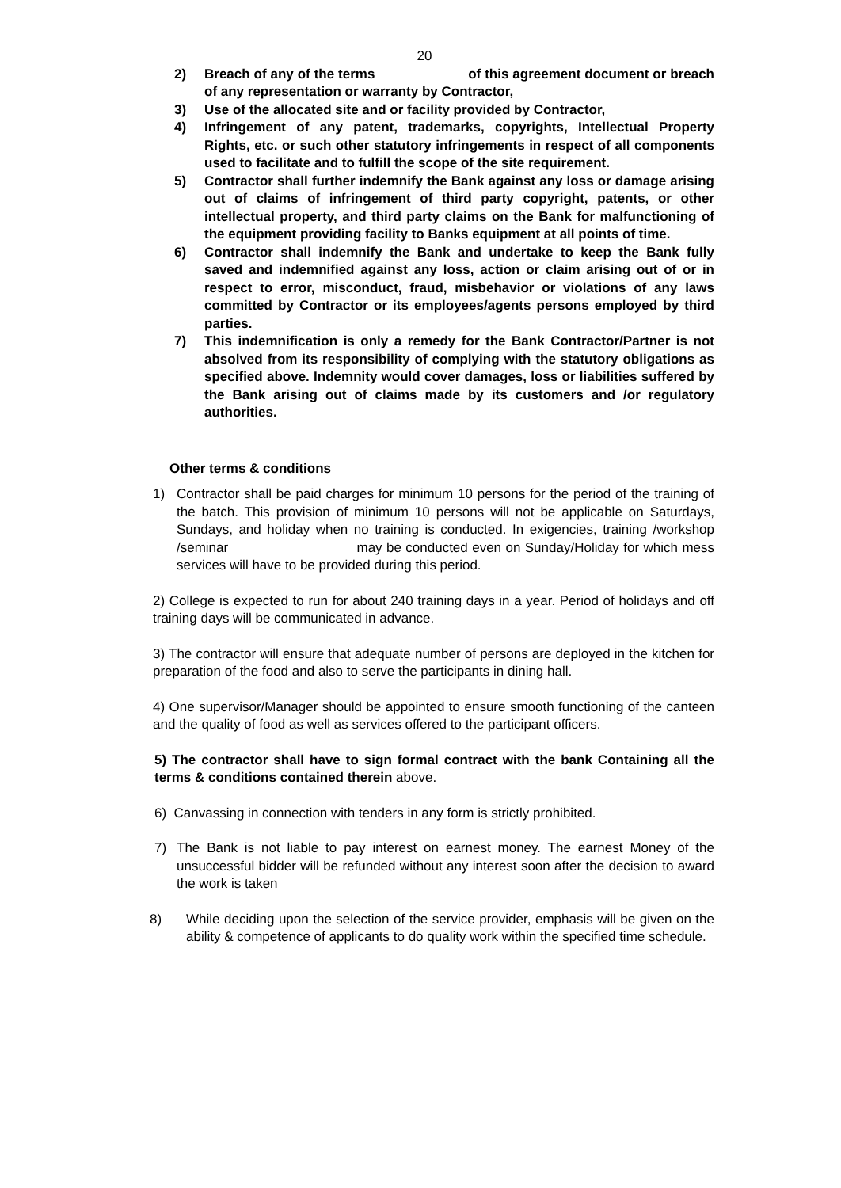20
2) Breach of any of the terms of this agreement document or breach of any representation or warranty by Contractor,
3) Use of the allocated site and or facility provided by Contractor,
4) Infringement of any patent, trademarks, copyrights, Intellectual Property Rights, etc. or such other statutory infringements in respect of all components used to facilitate and to fulfill the scope of the site requirement.
5) Contractor shall further indemnify the Bank against any loss or damage arising out of claims of infringement of third party copyright, patents, or other intellectual property, and third party claims on the Bank for malfunctioning of the equipment providing facility to Banks equipment at all points of time.
6) Contractor shall indemnify the Bank and undertake to keep the Bank fully saved and indemnified against any loss, action or claim arising out of or in respect to error, misconduct, fraud, misbehavior or violations of any laws committed by Contractor or its employees/agents persons employed by third parties.
7) This indemnification is only a remedy for the Bank Contractor/Partner is not absolved from its responsibility of complying with the statutory obligations as specified above. Indemnity would cover damages, loss or liabilities suffered by the Bank arising out of claims made by its customers and /or regulatory authorities.
Other terms & conditions
1) Contractor shall be paid charges for minimum 10 persons for the period of the training of the batch. This provision of minimum 10 persons will not be applicable on Saturdays, Sundays, and holiday when no training is conducted. In exigencies, training /workshop /seminar may be conducted even on Sunday/Holiday for which mess services will have to be provided during this period.
2) College is expected to run for about 240 training days in a year. Period of holidays and off training days will be communicated in advance.
3) The contractor will ensure that adequate number of persons are deployed in the kitchen for preparation of the food and also to serve the participants in dining hall.
4) One supervisor/Manager should be appointed to ensure smooth functioning of the canteen and the quality of food as well as services offered to the participant officers.
5) The contractor shall have to sign formal contract with the bank Containing all the terms & conditions contained therein above.
6) Canvassing in connection with tenders in any form is strictly prohibited.
7) The Bank is not liable to pay interest on earnest money. The earnest Money of the unsuccessful bidder will be refunded without any interest soon after the decision to award the work is taken
8) While deciding upon the selection of the service provider, emphasis will be given on the ability & competence of applicants to do quality work within the specified time schedule.